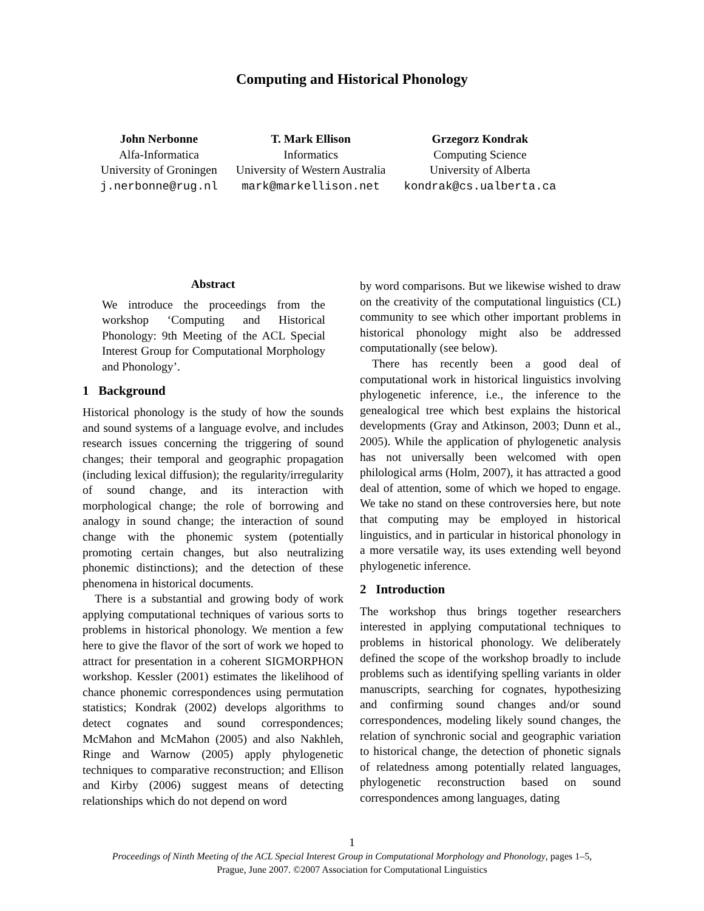Computing and Historical Phonology
John Nerbonne
Alfa-Informatica
University of Groningen
j.nerbonne@rug.nl
T. Mark Ellison
Informatics
University of Western Australia
mark@markellison.net
Grzegorz Kondrak
Computing Science
University of Alberta
kondrak@cs.ualberta.ca
Abstract
We introduce the proceedings from the workshop ‘Computing and Historical Phonology: 9th Meeting of the ACL Special Interest Group for Computational Morphology and Phonology’.
1 Background
Historical phonology is the study of how the sounds and sound systems of a language evolve, and includes research issues concerning the triggering of sound changes; their temporal and geographic propagation (including lexical diffusion); the regularity/irregularity of sound change, and its interaction with morphological change; the role of borrowing and analogy in sound change; the interaction of sound change with the phonemic system (potentially promoting certain changes, but also neutralizing phonemic distinctions); and the detection of these phenomena in historical documents.
There is a substantial and growing body of work applying computational techniques of various sorts to problems in historical phonology. We mention a few here to give the flavor of the sort of work we hoped to attract for presentation in a coherent SIGMORPHON workshop. Kessler (2001) estimates the likelihood of chance phonemic correspondences using permutation statistics; Kondrak (2002) develops algorithms to detect cognates and sound correspondences; McMahon and McMahon (2005) and also Nakhleh, Ringe and Warnow (2005) apply phylogenetic techniques to comparative reconstruction; and Ellison and Kirby (2006) suggest means of detecting relationships which do not depend on word
by word comparisons. But we likewise wished to draw on the creativity of the computational linguistics (CL) community to see which other important problems in historical phonology might also be addressed computationally (see below).
There has recently been a good deal of computational work in historical linguistics involving phylogenetic inference, i.e., the inference to the genealogical tree which best explains the historical developments (Gray and Atkinson, 2003; Dunn et al., 2005). While the application of phylogenetic analysis has not universally been welcomed with open philological arms (Holm, 2007), it has attracted a good deal of attention, some of which we hoped to engage. We take no stand on these controversies here, but note that computing may be employed in historical linguistics, and in particular in historical phonology in a more versatile way, its uses extending well beyond phylogenetic inference.
2 Introduction
The workshop thus brings together researchers interested in applying computational techniques to problems in historical phonology. We deliberately defined the scope of the workshop broadly to include problems such as identifying spelling variants in older manuscripts, searching for cognates, hypothesizing and confirming sound changes and/or sound correspondences, modeling likely sound changes, the relation of synchronic social and geographic variation to historical change, the detection of phonetic signals of relatedness among potentially related languages, phylogenetic reconstruction based on sound correspondences among languages, dating
1
Proceedings of Ninth Meeting of the ACL Special Interest Group in Computational Morphology and Phonology, pages 1–5,
Prague, June 2007. ©2007 Association for Computational Linguistics